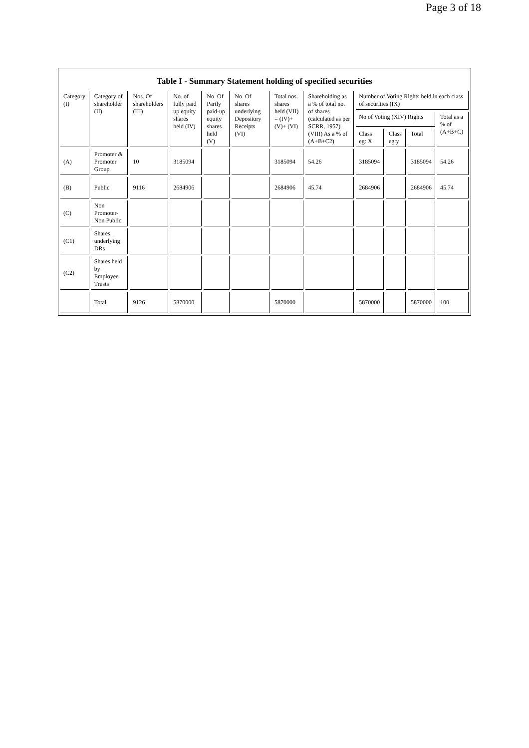Page 3 of 18
Table I - Summary Statement holding of specified securities
| Category (I) | Category of shareholder (II) | Nos. Of shareholders (III) | No. of fully paid up equity shares held (IV) | No. Of Partly paid-up equity shares held (V) | No. Of shares underlying Depository Receipts (VI) | Total nos. shares held (VII) = (IV)+ (V)+ (VI) | Shareholding as a % of total no. of shares (calculated as per SCRR, 1957) (VIII) As a % of (A+B+C2) | Number of Voting Rights held in each class of securities (IX) | | | |
| --- | --- | --- | --- | --- | --- | --- | --- | --- | --- | --- | --- |
| | | | | | | | | No of Voting (XIV) Rights | | | Total as a % of (A+B+C) |
| | | | | | | | | Class eg: X | Class eg:y | Total | |
| (A) | Promoter & Promoter Group | 10 | 3185094 | | | 3185094 | 54.26 | 3185094 | | 3185094 | 54.26 |
| (B) | Public | 9116 | 2684906 | | | 2684906 | 45.74 | 2684906 | | 2684906 | 45.74 |
| (C) | Non Promoter- Non Public | | | | | | | | | | |
| (C1) | Shares underlying DRs | | | | | | | | | | |
| (C2) | Shares held by Employee Trusts | | | | | | | | | | |
| | Total | 9126 | 5870000 | | | 5870000 | | 5870000 | | 5870000 | 100 |